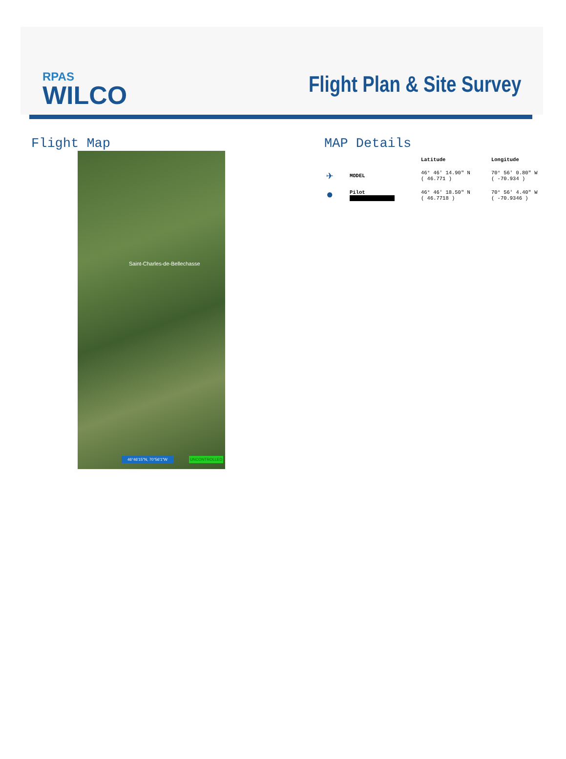RPAS
WILCO
Flight Plan & Site Survey
Flight Map
Saint-Charles-de-Bellechasse
46°46'15"N, 70°56'1"W UNCONTROLLED
MAP Details
| | | Latitude | Longitude |
| --- | --- | --- | --- |
| ✈ | MODEL | 46° 46' 14.90" N ( 46.771 ) | 70° 56' 0.80" W ( -70.934 ) |
| ● | Pilot | 46° 46' 18.50" N ( 46.7718 ) | 70° 56' 4.40" W ( -70.9346 ) |